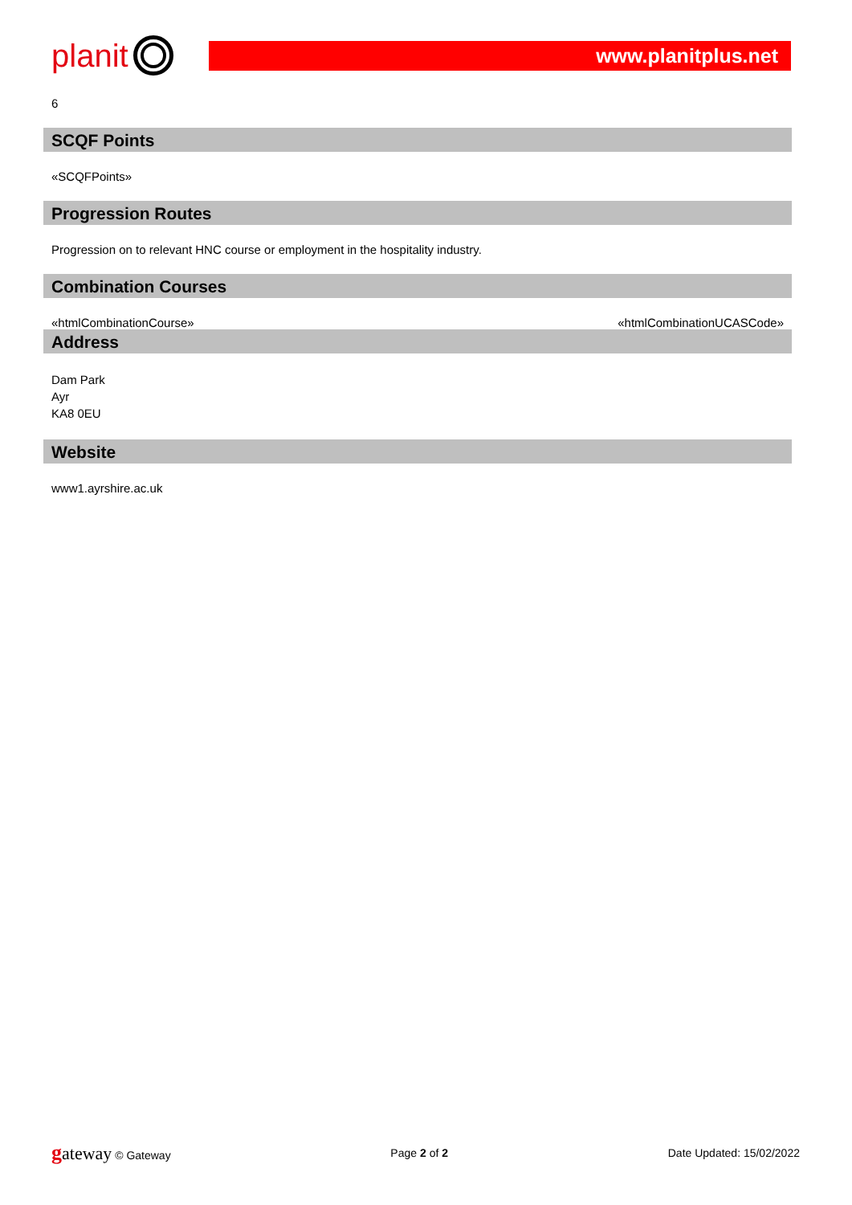planit
www.planitplus.net
6
SCQF Points
«SCQFPoints»
Progression Routes
Progression on to relevant HNC course or employment in the hospitality industry.
Combination Courses
«htmlCombinationCourse» «htmlCombinationUCASCode»
Address
Dam Park
Ayr
KA8 0EU
Website
www1.ayrshire.ac.uk
gateway © Gateway Page 2 of 2 Date Updated: 15/02/2022